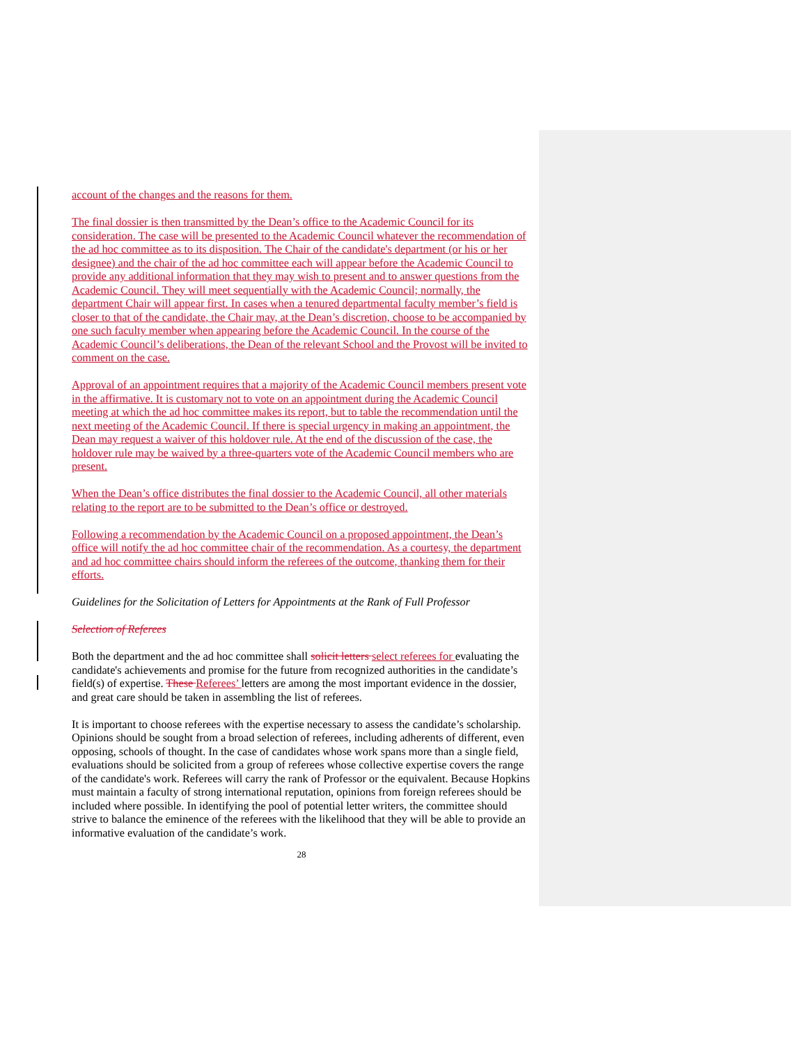account of the changes and the reasons for them.
The final dossier is then transmitted by the Dean’s office to the Academic Council for its consideration. The case will be presented to the Academic Council whatever the recommendation of the ad hoc committee as to its disposition. The Chair of the candidate's department (or his or her designee) and the chair of the ad hoc committee each will appear before the Academic Council to provide any additional information that they may wish to present and to answer questions from the Academic Council. They will meet sequentially with the Academic Council; normally, the department Chair will appear first. In cases when a tenured departmental faculty member’s field is closer to that of the candidate, the Chair may, at the Dean’s discretion, choose to be accompanied by one such faculty member when appearing before the Academic Council. In the course of the Academic Council’s deliberations, the Dean of the relevant School and the Provost will be invited to comment on the case.
Approval of an appointment requires that a majority of the Academic Council members present vote in the affirmative. It is customary not to vote on an appointment during the Academic Council meeting at which the ad hoc committee makes its report, but to table the recommendation until the next meeting of the Academic Council. If there is special urgency in making an appointment, the Dean may request a waiver of this holdover rule. At the end of the discussion of the case, the holdover rule may be waived by a three-quarters vote of the Academic Council members who are present.
When the Dean’s office distributes the final dossier to the Academic Council, all other materials relating to the report are to be submitted to the Dean’s office or destroyed.
Following a recommendation by the Academic Council on a proposed appointment, the Dean’s office will notify the ad hoc committee chair of the recommendation. As a courtesy, the department and ad hoc committee chairs should inform the referees of the outcome, thanking them for their efforts.
Guidelines for the Solicitation of Letters for Appointments at the Rank of Full Professor
Selection of Referees
Both the department and the ad hoc committee shall solicit letters select referees for evaluating the candidate's achievements and promise for the future from recognized authorities in the candidate’s field(s) of expertise. These Referees’ letters are among the most important evidence in the dossier, and great care should be taken in assembling the list of referees.
It is important to choose referees with the expertise necessary to assess the candidate’s scholarship. Opinions should be sought from a broad selection of referees, including adherents of different, even opposing, schools of thought. In the case of candidates whose work spans more than a single field, evaluations should be solicited from a group of referees whose collective expertise covers the range of the candidate's work. Referees will carry the rank of Professor or the equivalent. Because Hopkins must maintain a faculty of strong international reputation, opinions from foreign referees should be included where possible. In identifying the pool of potential letter writers, the committee should strive to balance the eminence of the referees with the likelihood that they will be able to provide an informative evaluation of the candidate’s work.
28